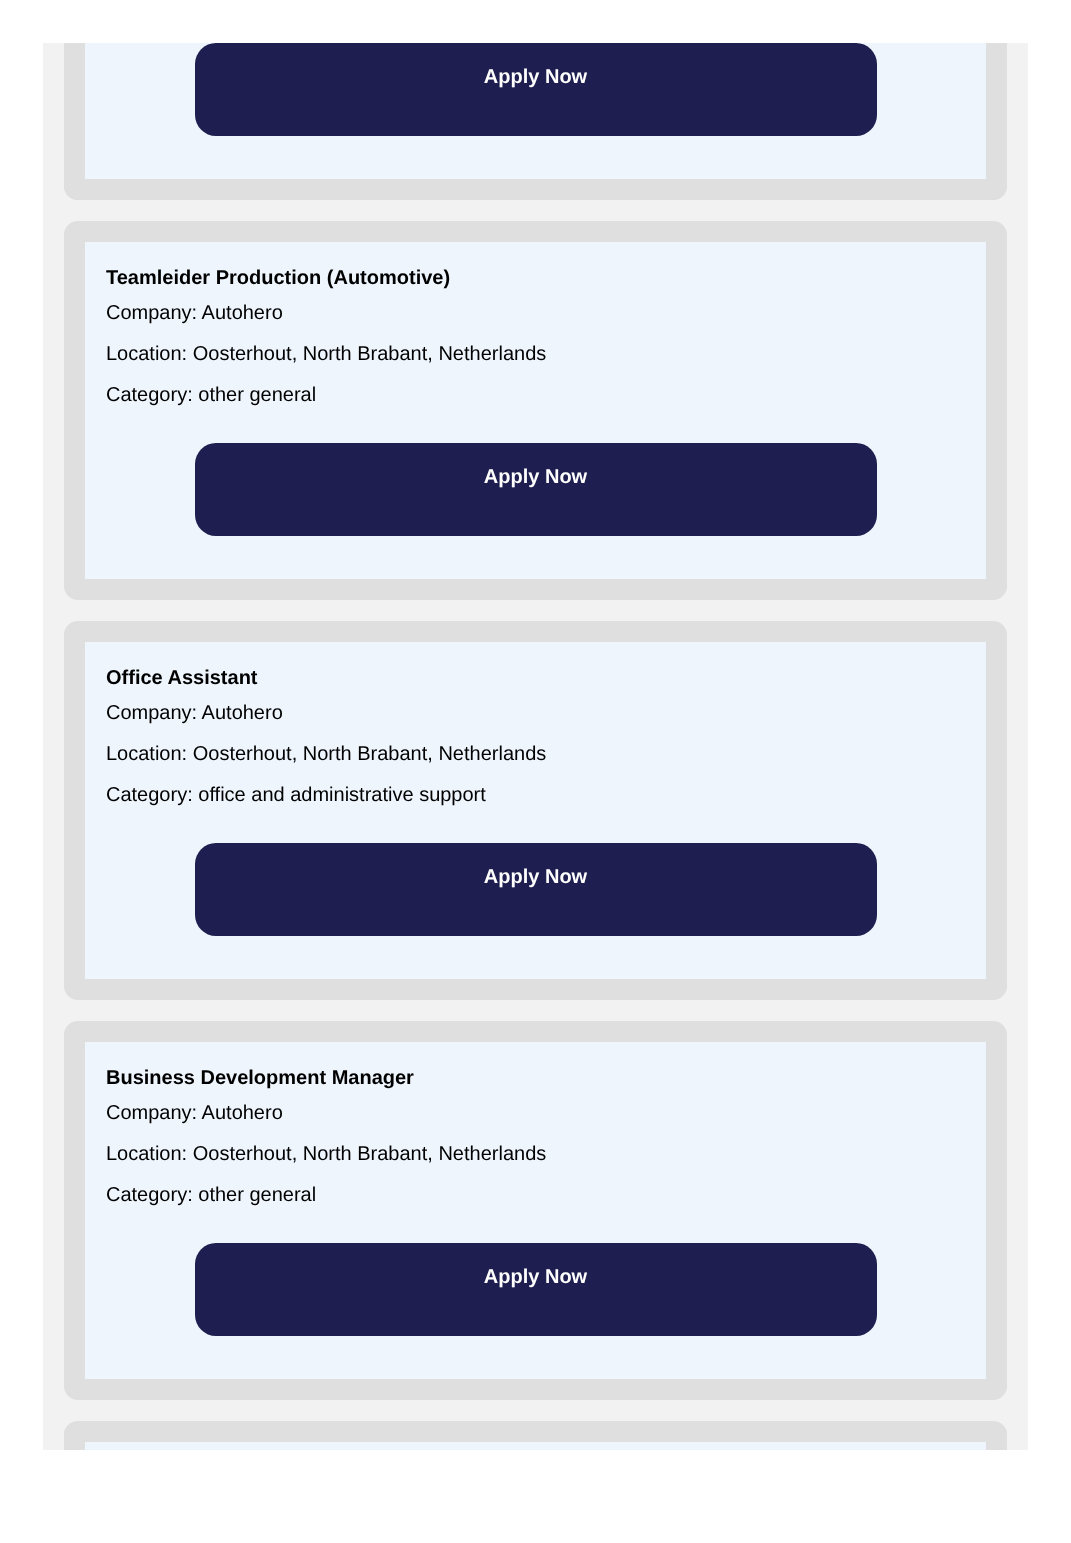Apply Now
Teamleider Production (Automotive)
Company: Autohero
Location: Oosterhout, North Brabant, Netherlands
Category: other general
Apply Now
Office Assistant
Company: Autohero
Location: Oosterhout, North Brabant, Netherlands
Category: office and administrative support
Apply Now
Business Development Manager
Company: Autohero
Location: Oosterhout, North Brabant, Netherlands
Category: other general
Apply Now